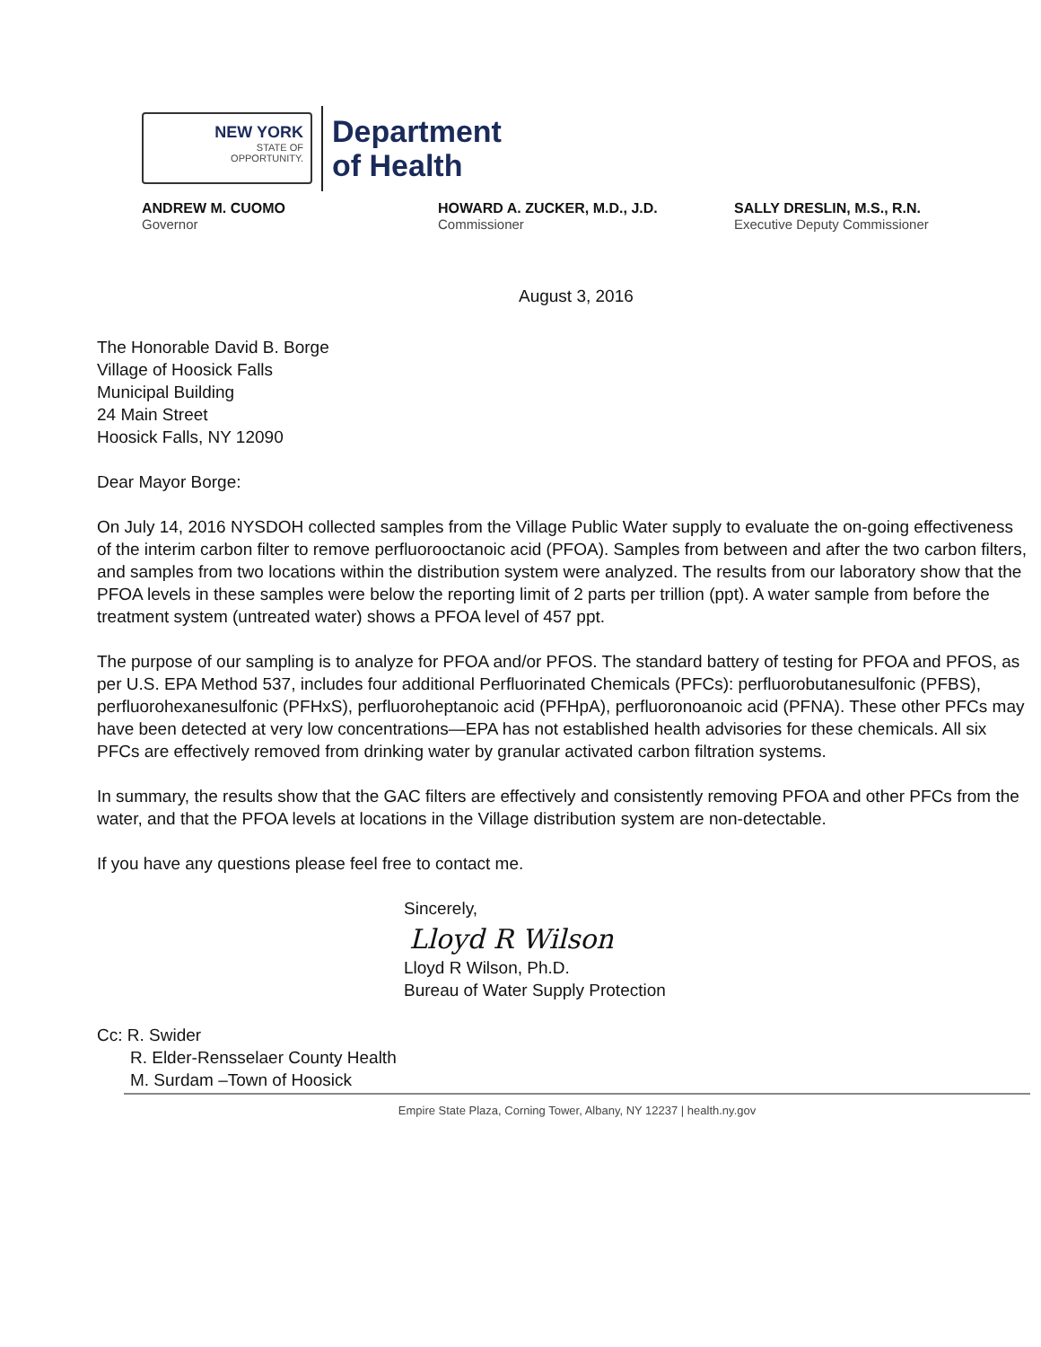NEW YORK
STATE OF
OPPORTUNITY.
Department
of Health
ANDREW M. CUOMO
Governor
HOWARD A. ZUCKER, M.D., J.D.
Commissioner
SALLY DRESLIN, M.S., R.N.
Executive Deputy Commissioner
August 3, 2016
The Honorable David B. Borge
Village of Hoosick Falls
Municipal Building
24 Main Street
Hoosick Falls, NY 12090
Dear Mayor Borge:
On July 14, 2016 NYSDOH collected samples from the Village Public Water supply to evaluate the on-going effectiveness of the interim carbon filter to remove perfluorooctanoic acid (PFOA). Samples from between and after the two carbon filters, and samples from two locations within the distribution system were analyzed. The results from our laboratory show that the PFOA levels in these samples were below the reporting limit of 2 parts per trillion (ppt). A water sample from before the treatment system (untreated water) shows a PFOA level of 457 ppt.
The purpose of our sampling is to analyze for PFOA and/or PFOS. The standard battery of testing for PFOA and PFOS, as per U.S. EPA Method 537, includes four additional Perfluorinated Chemicals (PFCs): perfluorobutanesulfonic (PFBS), perfluorohexanesulfonic (PFHxS), perfluoroheptanoic acid (PFHpA), perfluoronoanoic acid (PFNA). These other PFCs may have been detected at very low concentrations—EPA has not established health advisories for these chemicals. All six PFCs are effectively removed from drinking water by granular activated carbon filtration systems.
In summary, the results show that the GAC filters are effectively and consistently removing PFOA and other PFCs from the water, and that the PFOA levels at locations in the Village distribution system are non-detectable.
If you have any questions please feel free to contact me.
Sincerely,
Lloyd R Wilson
Lloyd R Wilson, Ph.D.
Bureau of Water Supply Protection
Cc: R. Swider
R. Elder-Rensselaer County Health
M. Surdam –Town of Hoosick
Empire State Plaza, Corning Tower, Albany, NY 12237 | health.ny.gov